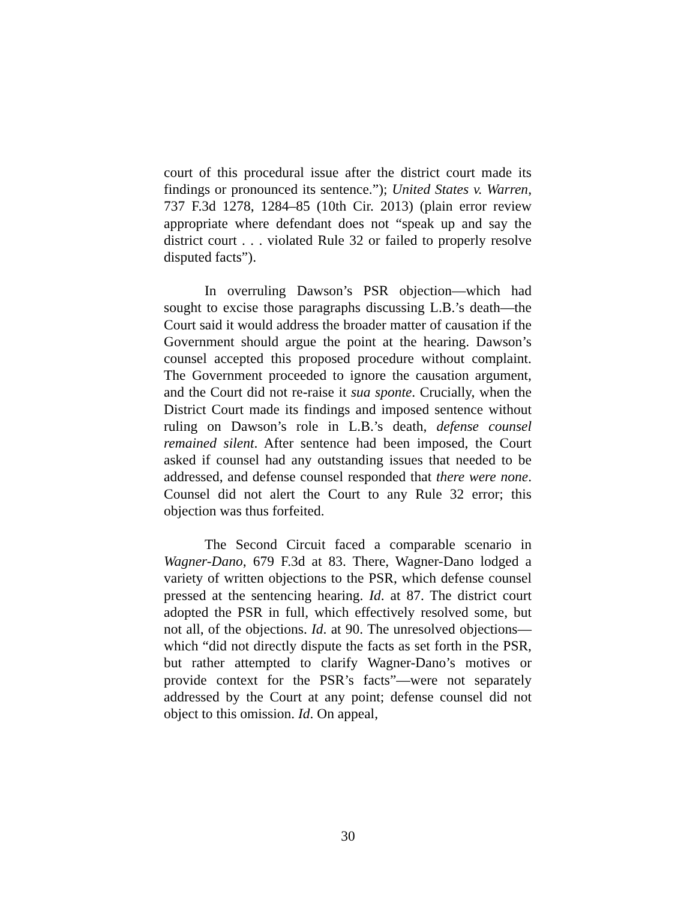court of this procedural issue after the district court made its findings or pronounced its sentence.”); United States v. Warren, 737 F.3d 1278, 1284–85 (10th Cir. 2013) (plain error review appropriate where defendant does not “speak up and say the district court . . . violated Rule 32 or failed to properly resolve disputed facts”).
In overruling Dawson’s PSR objection—which had sought to excise those paragraphs discussing L.B.’s death—the Court said it would address the broader matter of causation if the Government should argue the point at the hearing. Dawson’s counsel accepted this proposed procedure without complaint. The Government proceeded to ignore the causation argument, and the Court did not re-raise it sua sponte. Crucially, when the District Court made its findings and imposed sentence without ruling on Dawson’s role in L.B.’s death, defense counsel remained silent. After sentence had been imposed, the Court asked if counsel had any outstanding issues that needed to be addressed, and defense counsel responded that there were none. Counsel did not alert the Court to any Rule 32 error; this objection was thus forfeited.
The Second Circuit faced a comparable scenario in Wagner-Dano, 679 F.3d at 83. There, Wagner-Dano lodged a variety of written objections to the PSR, which defense counsel pressed at the sentencing hearing. Id. at 87. The district court adopted the PSR in full, which effectively resolved some, but not all, of the objections. Id. at 90. The unresolved objections—which “did not directly dispute the facts as set forth in the PSR, but rather attempted to clarify Wagner-Dano’s motives or provide context for the PSR’s facts”—were not separately addressed by the Court at any point; defense counsel did not object to this omission. Id. On appeal,
30